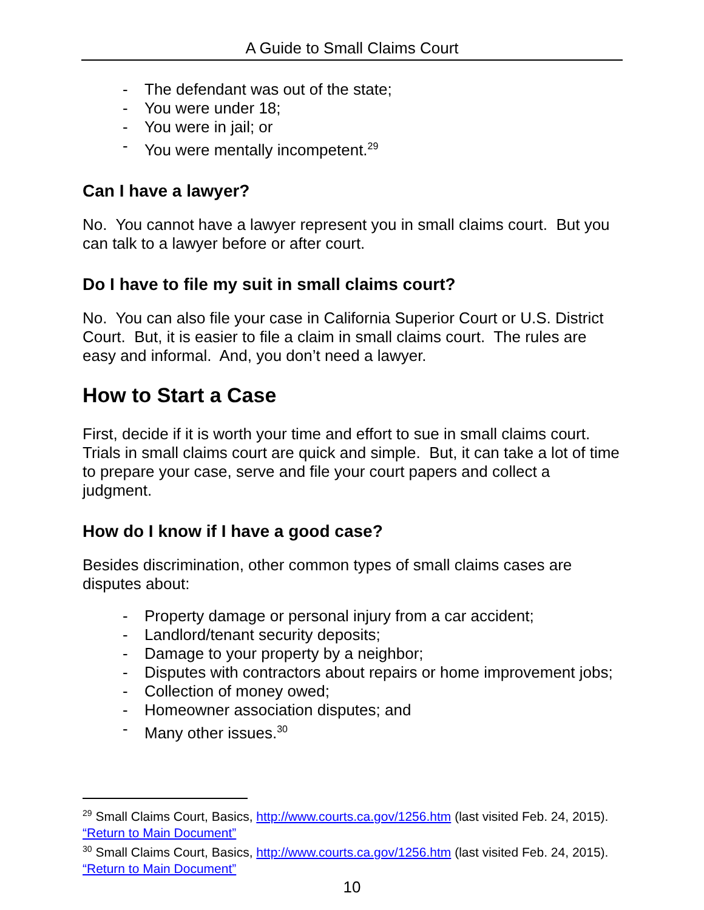A Guide to Small Claims Court
- The defendant was out of the state;
- You were under 18;
- You were in jail; or
- You were mentally incompetent.<sup>29</sup>
Can I have a lawyer?
No. You cannot have a lawyer represent you in small claims court. But you can talk to a lawyer before or after court.
Do I have to file my suit in small claims court?
No. You can also file your case in California Superior Court or U.S. District Court. But, it is easier to file a claim in small claims court. The rules are easy and informal. And, you don’t need a lawyer.
How to Start a Case
First, decide if it is worth your time and effort to sue in small claims court. Trials in small claims court are quick and simple. But, it can take a lot of time to prepare your case, serve and file your court papers and collect a judgment.
How do I know if I have a good case?
Besides discrimination, other common types of small claims cases are disputes about:
- Property damage or personal injury from a car accident;
- Landlord/tenant security deposits;
- Damage to your property by a neighbor;
- Disputes with contractors about repairs or home improvement jobs;
- Collection of money owed;
- Homeowner association disputes; and
- Many other issues.<sup>30</sup>
<sup>29</sup> Small Claims Court, Basics, http://www.courts.ca.gov/1256.htm (last visited Feb. 24, 2015). “Return to Main Document”
<sup>30</sup> Small Claims Court, Basics, http://www.courts.ca.gov/1256.htm (last visited Feb. 24, 2015). “Return to Main Document”
10